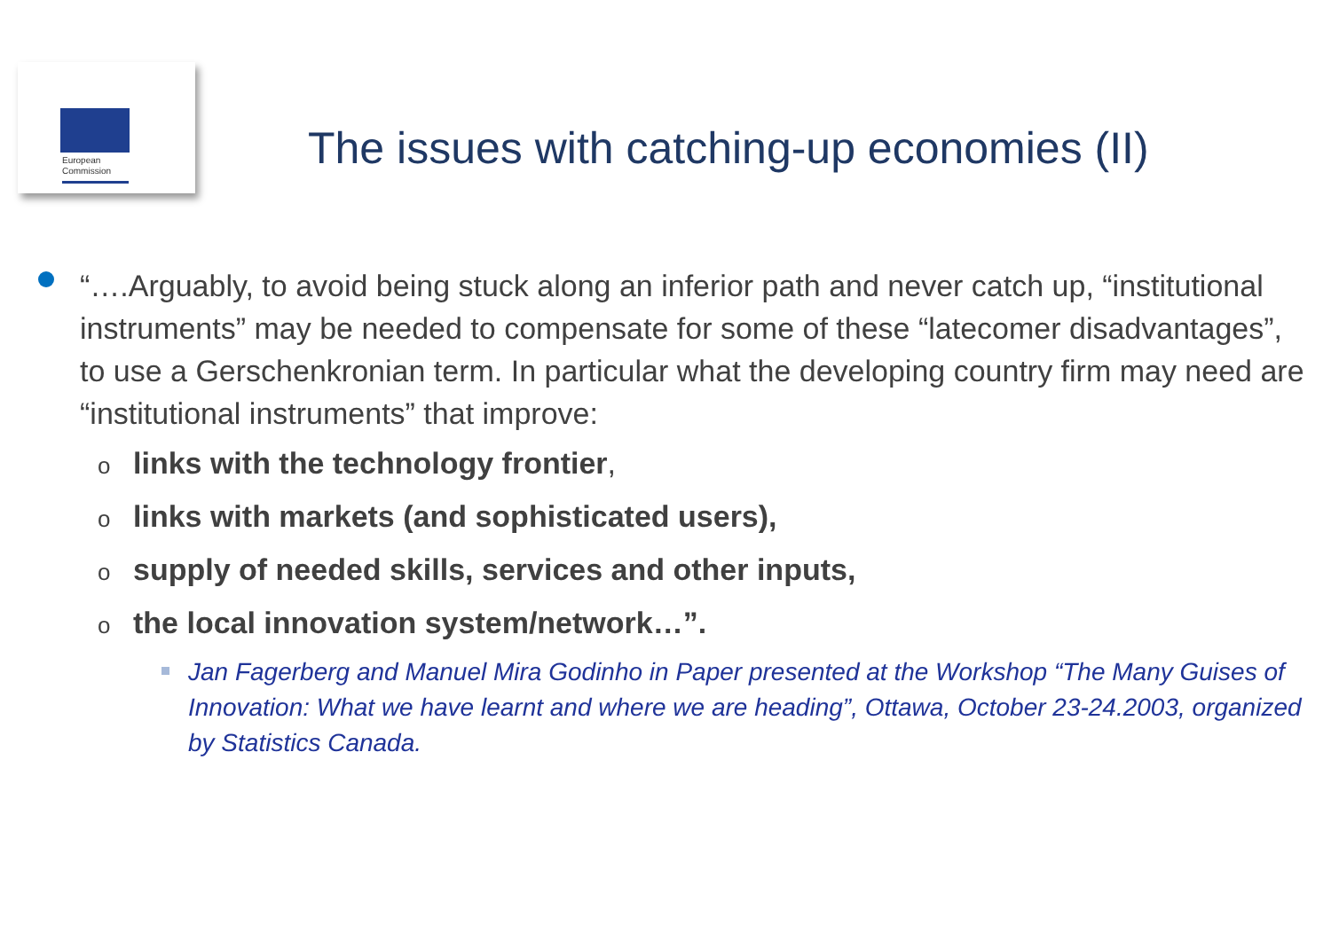European
Commission
The issues with catching-up economies (II)
“….Arguably, to avoid being stuck along an inferior path and never catch up, “institutional instruments” may be needed to compensate for some of these “latecomer disadvantages”, to use a Gerschenkronian term. In particular what the developing country firm may need are “institutional instruments” that improve:
olinks with the technology frontier,
olinks with markets (and sophisticated users),
osupply of needed skills, services and other inputs,
othe local innovation system/network…”.
Jan Fagerberg and Manuel Mira Godinho in Paper presented at the Workshop “The Many Guises of Innovation: What we have learnt and where we are heading”, Ottawa, October 23-24.2003, organized by Statistics Canada.